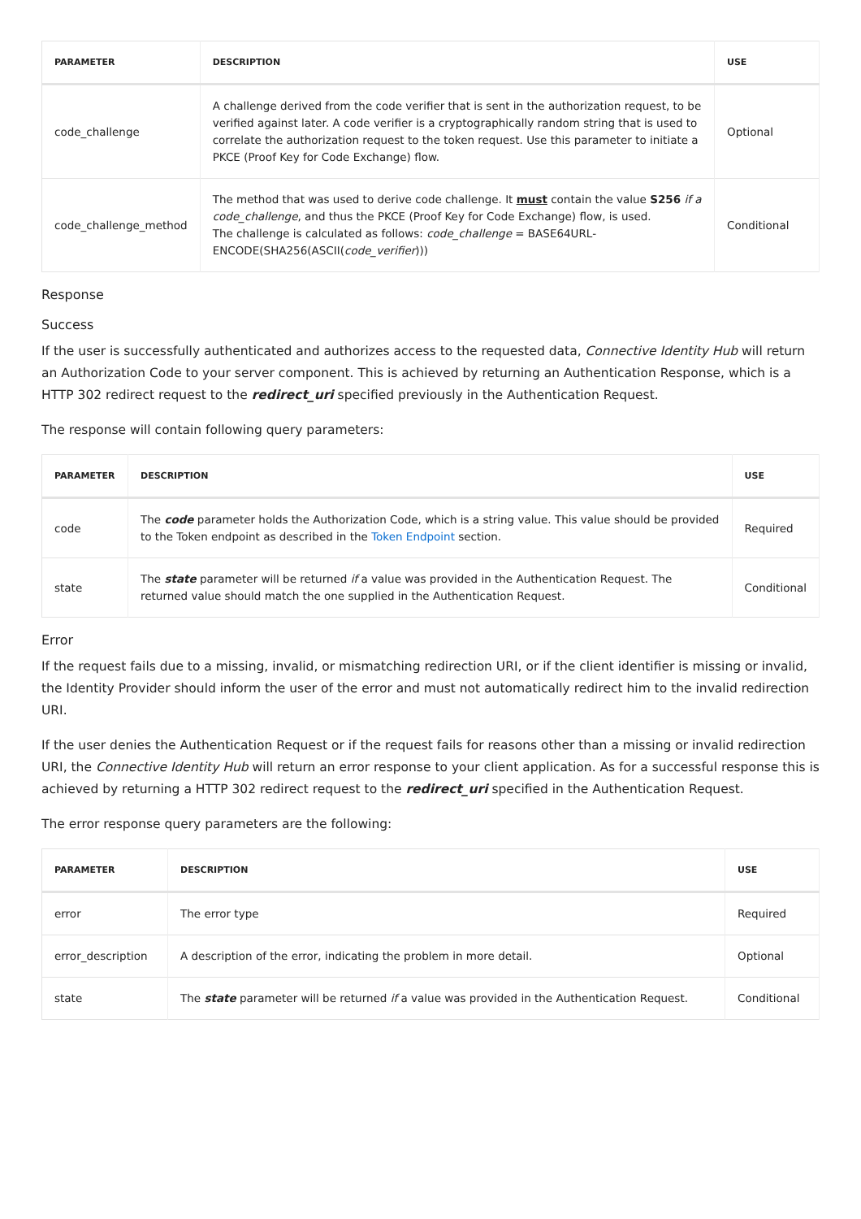| PARAMETER | DESCRIPTION | USE |
| --- | --- | --- |
| code_challenge | A challenge derived from the code verifier that is sent in the authorization request, to be verified against later. A code verifier is a cryptographically random string that is used to correlate the authorization request to the token request. Use this parameter to initiate a PKCE (Proof Key for Code Exchange) flow. | Optional |
| code_challenge_method | The method that was used to derive code challenge. It must contain the value S256 if a code_challenge , and thus the PKCE (Proof Key for Code Exchange) flow, is used. The challenge is calculated as follows: code_challenge = BASE64URL-ENCODE(SHA256(ASCII( code_verifier ))) | Conditional |
Response
Success
If the user is successfully authenticated and authorizes access to the requested data, Connective Identity Hub will return an Authorization Code to your server component. This is achieved by returning an Authentication Response, which is a HTTP 302 redirect request to the redirect_uri specified previously in the Authentication Request.
The response will contain following query parameters:
| PARAMETER | DESCRIPTION | USE |
| --- | --- | --- |
| code | The code parameter holds the Authorization Code, which is a string value. This value should be provided to the Token endpoint as described in the Token Endpoint section. | Required |
| state | The state parameter will be returned if a value was provided in the Authentication Request. The returned value should match the one supplied in the Authentication Request. | Conditional |
Error
If the request fails due to a missing, invalid, or mismatching redirection URI, or if the client identifier is missing or invalid, the Identity Provider should inform the user of the error and must not automatically redirect him to the invalid redirection URI.
If the user denies the Authentication Request or if the request fails for reasons other than a missing or invalid redirection URI, the Connective Identity Hub will return an error response to your client application. As for a successful response this is achieved by returning a HTTP 302 redirect request to the redirect_uri specified in the Authentication Request.
The error response query parameters are the following:
| PARAMETER | DESCRIPTION | USE |
| --- | --- | --- |
| error | The error type | Required |
| error_description | A description of the error, indicating the problem in more detail. | Optional |
| state | The state parameter will be returned if a value was provided in the Authentication Request. | Conditional |